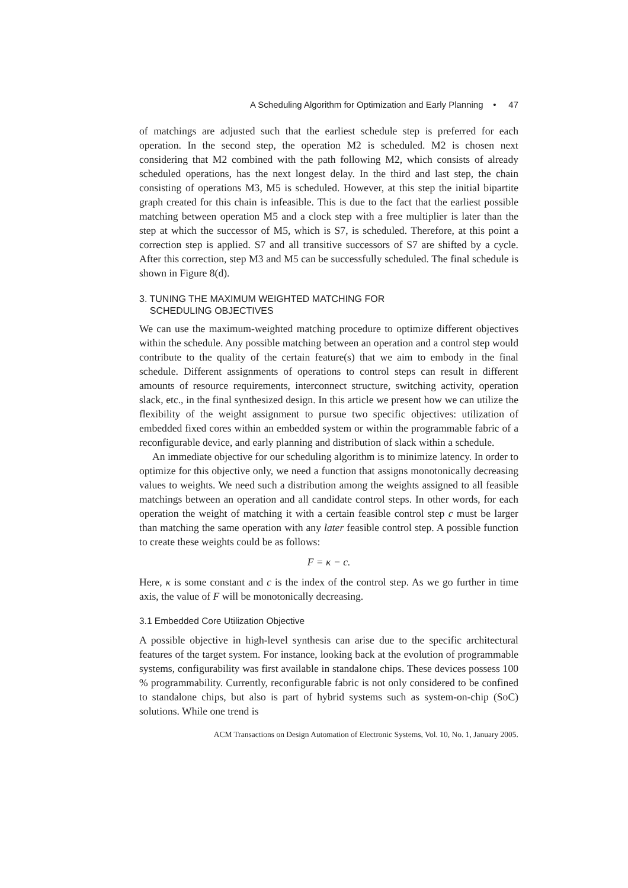A Scheduling Algorithm for Optimization and Early Planning • 47
of matchings are adjusted such that the earliest schedule step is preferred for each operation. In the second step, the operation M2 is scheduled. M2 is chosen next considering that M2 combined with the path following M2, which consists of already scheduled operations, has the next longest delay. In the third and last step, the chain consisting of operations M3, M5 is scheduled. However, at this step the initial bipartite graph created for this chain is infeasible. This is due to the fact that the earliest possible matching between operation M5 and a clock step with a free multiplier is later than the step at which the successor of M5, which is S7, is scheduled. Therefore, at this point a correction step is applied. S7 and all transitive successors of S7 are shifted by a cycle. After this correction, step M3 and M5 can be successfully scheduled. The final schedule is shown in Figure 8(d).
3. TUNING THE MAXIMUM WEIGHTED MATCHING FOR
SCHEDULING OBJECTIVES
We can use the maximum-weighted matching procedure to optimize different objectives within the schedule. Any possible matching between an operation and a control step would contribute to the quality of the certain feature(s) that we aim to embody in the final schedule. Different assignments of operations to control steps can result in different amounts of resource requirements, interconnect structure, switching activity, operation slack, etc., in the final synthesized design. In this article we present how we can utilize the flexibility of the weight assignment to pursue two specific objectives: utilization of embedded fixed cores within an embedded system or within the programmable fabric of a reconfigurable device, and early planning and distribution of slack within a schedule.
An immediate objective for our scheduling algorithm is to minimize latency. In order to optimize for this objective only, we need a function that assigns monotonically decreasing values to weights. We need such a distribution among the weights assigned to all feasible matchings between an operation and all candidate control steps. In other words, for each operation the weight of matching it with a certain feasible control step c must be larger than matching the same operation with any later feasible control step. A possible function to create these weights could be as follows:
F = κ − c.
Here, κ is some constant and c is the index of the control step. As we go further in time axis, the value of F will be monotonically decreasing.
3.1 Embedded Core Utilization Objective
A possible objective in high-level synthesis can arise due to the specific architectural features of the target system. For instance, looking back at the evolution of programmable systems, configurability was first available in standalone chips. These devices possess 100 % programmability. Currently, reconfigurable fabric is not only considered to be confined to standalone chips, but also is part of hybrid systems such as system-on-chip (SoC) solutions. While one trend is
ACM Transactions on Design Automation of Electronic Systems, Vol. 10, No. 1, January 2005.